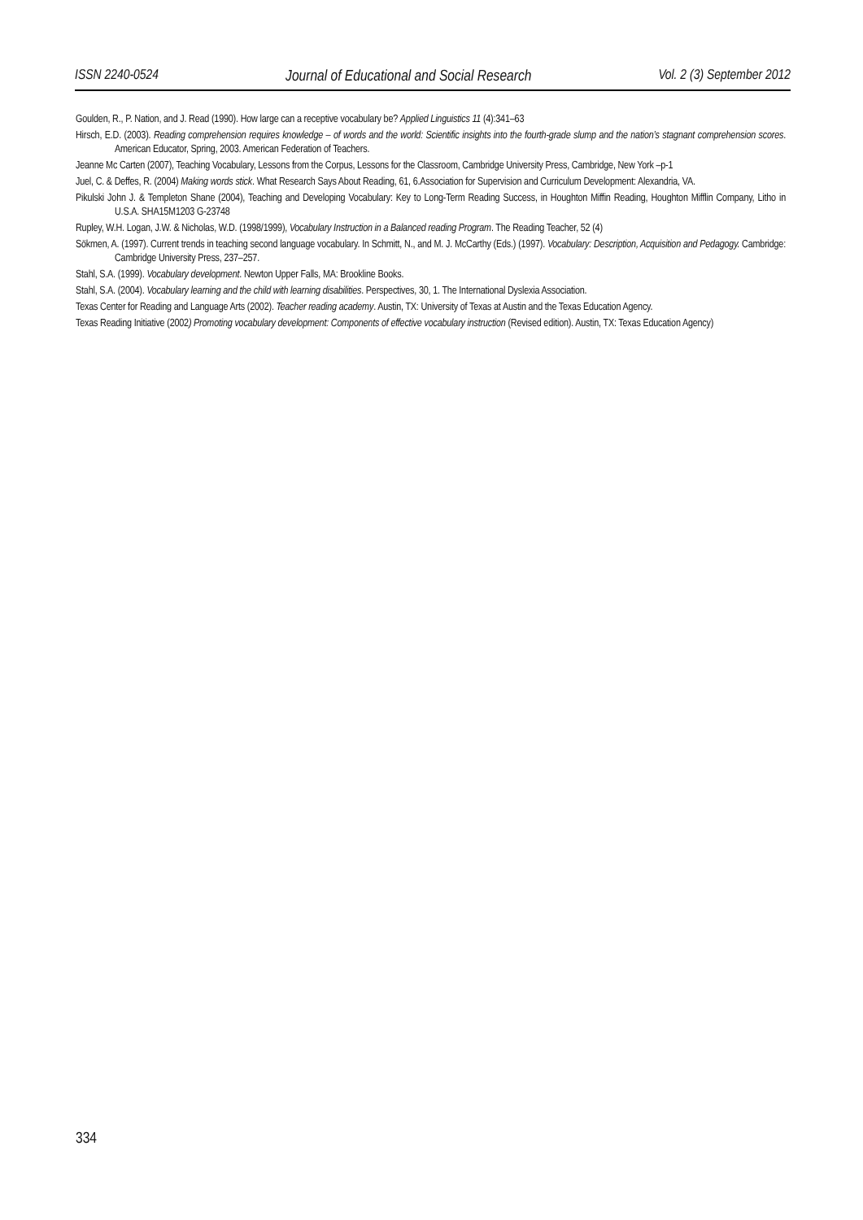ISSN 2240-0524 Journal of Educational and Social Research Vol. 2 (3) September 2012
Goulden, R., P. Nation, and J. Read (1990). How large can a receptive vocabulary be? Applied Linguistics 11 (4):341–63
Hirsch, E.D. (2003). Reading comprehension requires knowledge – of words and the world: Scientific insights into the fourth-grade slump and the nation’s stagnant comprehension scores. American Educator, Spring, 2003. American Federation of Teachers.
Jeanne Mc Carten (2007), Teaching Vocabulary, Lessons from the Corpus, Lessons for the Classroom, Cambridge University Press, Cambridge, New York –p-1
Juel, C. & Deffes, R. (2004) Making words stick. What Research Says About Reading, 61, 6.Association for Supervision and Curriculum Development: Alexandria, VA.
Pikulski John J. & Templeton Shane (2004), Teaching and Developing Vocabulary: Key to Long-Term Reading Success, in Houghton Miffin Reading, Houghton Mifflin Company, Litho in U.S.A. SHA15M1203 G-23748
Rupley, W.H. Logan, J.W. & Nicholas, W.D. (1998/1999), Vocabulary Instruction in a Balanced reading Program. The Reading Teacher, 52 (4)
Sökmen, A. (1997). Current trends in teaching second language vocabulary. In Schmitt, N., and M. J. McCarthy (Eds.) (1997). Vocabulary: Description, Acquisition and Pedagogy. Cambridge: Cambridge University Press, 237–257.
Stahl, S.A. (1999). Vocabulary development. Newton Upper Falls, MA: Brookline Books.
Stahl, S.A. (2004). Vocabulary learning and the child with learning disabilities. Perspectives, 30, 1. The International Dyslexia Association.
Texas Center for Reading and Language Arts (2002). Teacher reading academy. Austin, TX: University of Texas at Austin and the Texas Education Agency.
Texas Reading Initiative (2002) Promoting vocabulary development: Components of effective vocabulary instruction (Revised edition). Austin, TX: Texas Education Agency)
334